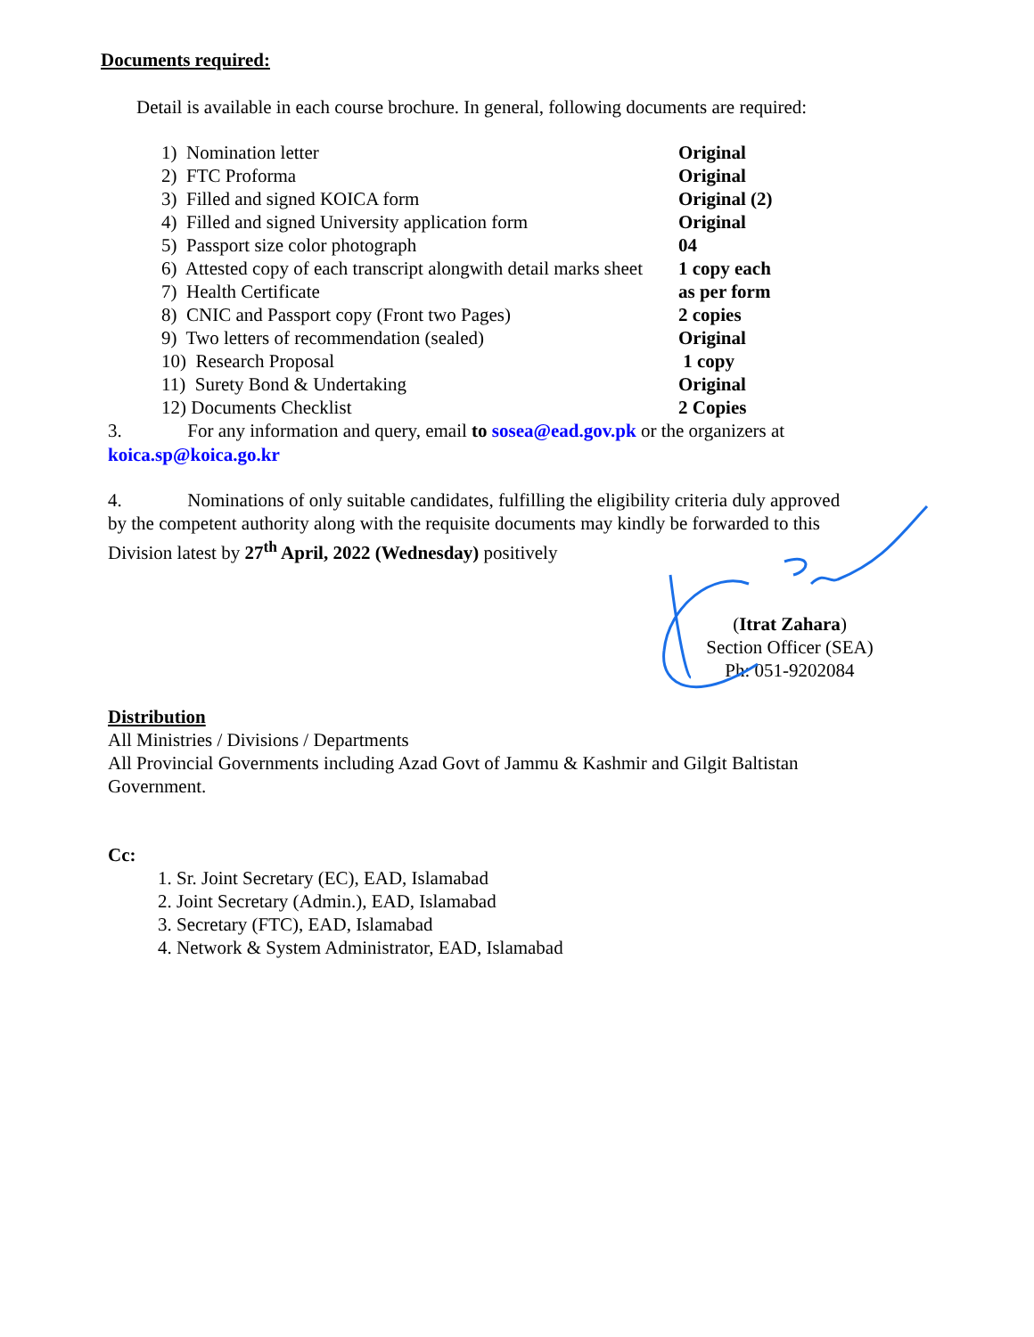Documents required:
Detail is available in each course brochure. In general, following documents are required:
| 1) Nomination letter | Original |
| 2) FTC Proforma | Original |
| 3) Filled and signed KOICA form | Original (2) |
| 4) Filled and signed University application form | Original |
| 5) Passport size color photograph | 04 |
| 6) Attested copy of each transcript alongwith detail marks sheet | 1 copy each |
| 7) Health Certificate | as per form |
| 8) CNIC and Passport copy (Front two Pages) | 2 copies |
| 9) Two letters of recommendation (sealed) | Original |
| 10) Research Proposal | 1 copy |
| 11) Surety Bond & Undertaking | Original |
| 12) Documents Checklist | 2 Copies |
3. For any information and query, email to sosea@ead.gov.pk or the organizers at koica.sp@koica.go.kr
4. Nominations of only suitable candidates, fulfilling the eligibility criteria duly approved by the competent authority along with the requisite documents may kindly be forwarded to this Division latest by 27<sup>th</sup> April, 2022 (Wednesday) positively
(Itrat Zahara)
Section Officer (SEA)
Ph: 051-9202084
Distribution
All Ministries / Divisions / Departments
All Provincial Governments including Azad Govt of Jammu & Kashmir and Gilgit Baltistan Government.
Cc:
1. Sr. Joint Secretary (EC), EAD, Islamabad
2. Joint Secretary (Admin.), EAD, Islamabad
3. Secretary (FTC), EAD, Islamabad
4. Network & System Administrator, EAD, Islamabad